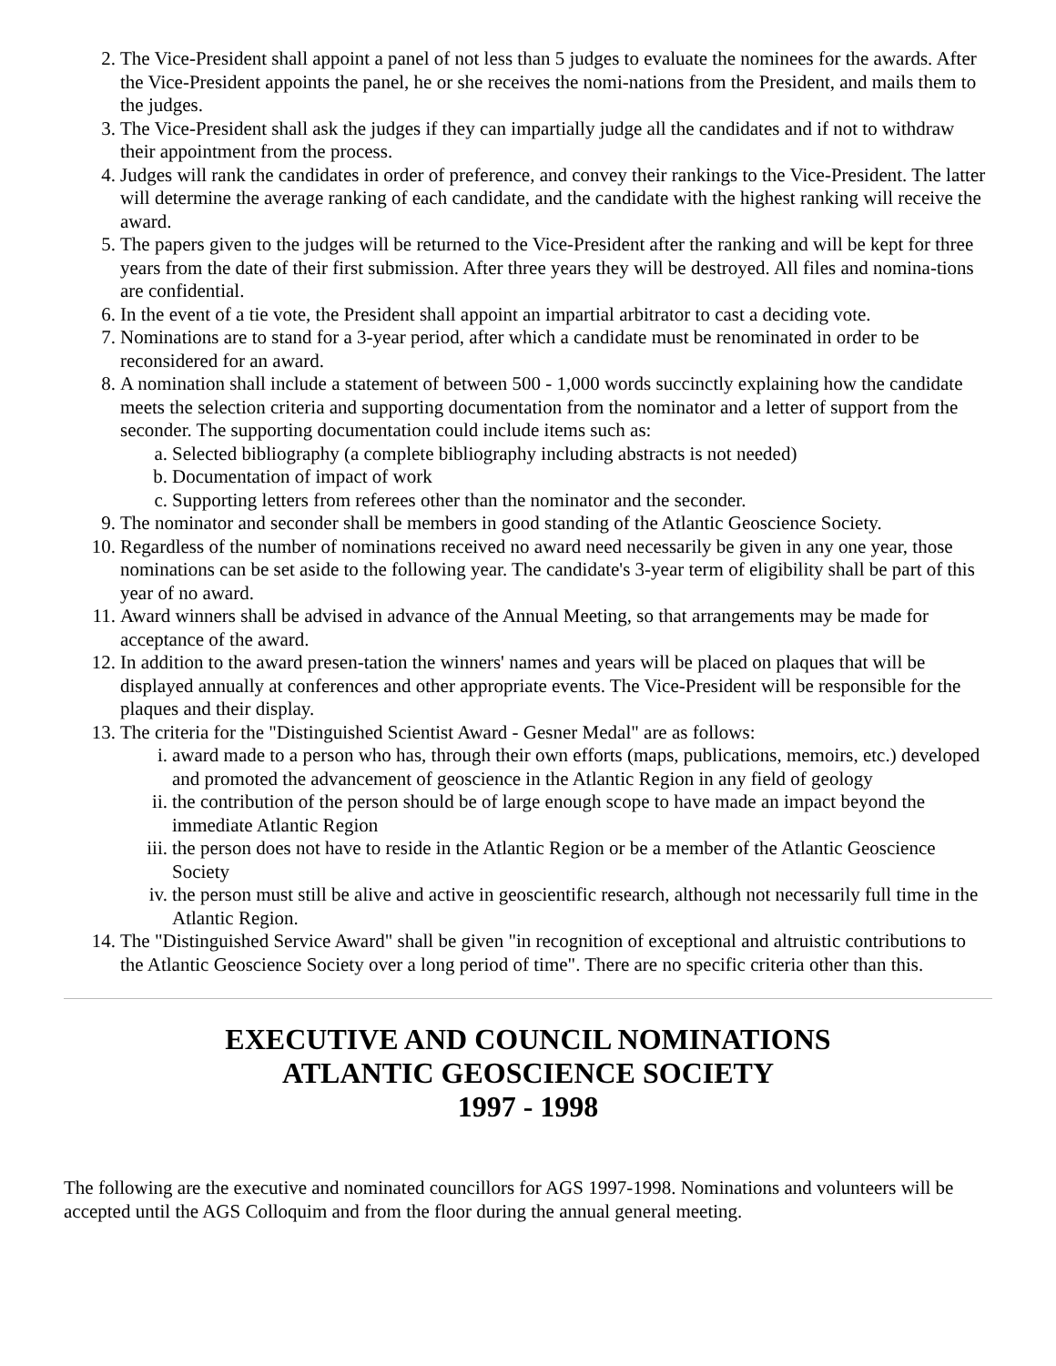2. The Vice-President shall appoint a panel of not less than 5 judges to evaluate the nominees for the awards. After the Vice-President appoints the panel, he or she receives the nomi-nations from the President, and mails them to the judges.
3. The Vice-President shall ask the judges if they can impartially judge all the candidates and if not to withdraw their appointment from the process.
4. Judges will rank the candidates in order of preference, and convey their rankings to the Vice-President. The latter will determine the average ranking of each candidate, and the candidate with the highest ranking will receive the award.
5. The papers given to the judges will be returned to the Vice-President after the ranking and will be kept for three years from the date of their first submission. After three years they will be destroyed. All files and nomina-tions are confidential.
6. In the event of a tie vote, the President shall appoint an impartial arbitrator to cast a deciding vote.
7. Nominations are to stand for a 3-year period, after which a candidate must be renominated in order to be reconsidered for an award.
8. A nomination shall include a statement of between 500 - 1,000 words succinctly explaining how the candidate meets the selection criteria and supporting documentation from the nominator and a letter of support from the seconder. The supporting documentation could include items such as:
a. Selected bibliography (a complete bibliography including abstracts is not needed)
b. Documentation of impact of work
c. Supporting letters from referees other than the nominator and the seconder.
9. The nominator and seconder shall be members in good standing of the Atlantic Geoscience Society.
10. Regardless of the number of nominations received no award need necessarily be given in any one year, those nominations can be set aside to the following year. The candidate's 3-year term of eligibility shall be part of this year of no award.
11. Award winners shall be advised in advance of the Annual Meeting, so that arrangements may be made for acceptance of the award.
12. In addition to the award presen-tation the winners' names and years will be placed on plaques that will be displayed annually at conferences and other appropriate events. The Vice-President will be responsible for the plaques and their display.
13. The criteria for the "Distinguished Scientist Award - Gesner Medal" are as follows:
i. award made to a person who has, through their own efforts (maps, publications, memoirs, etc.) developed and promoted the advancement of geoscience in the Atlantic Region in any field of geology
ii. the contribution of the person should be of large enough scope to have made an impact beyond the immediate Atlantic Region
iii. the person does not have to reside in the Atlantic Region or be a member of the Atlantic Geoscience Society
iv. the person must still be alive and active in geoscientific research, although not necessarily full time in the Atlantic Region.
14. The "Distinguished Service Award" shall be given "in recognition of exceptional and altruistic contributions to the Atlantic Geoscience Society over a long period of time". There are no specific criteria other than this.
EXECUTIVE AND COUNCIL NOMINATIONS
ATLANTIC GEOSCIENCE SOCIETY
1997 - 1998
The following are the executive and nominated councillors for AGS 1997-1998. Nominations and volunteers will be accepted until the AGS Colloquim and from the floor during the annual general meeting.